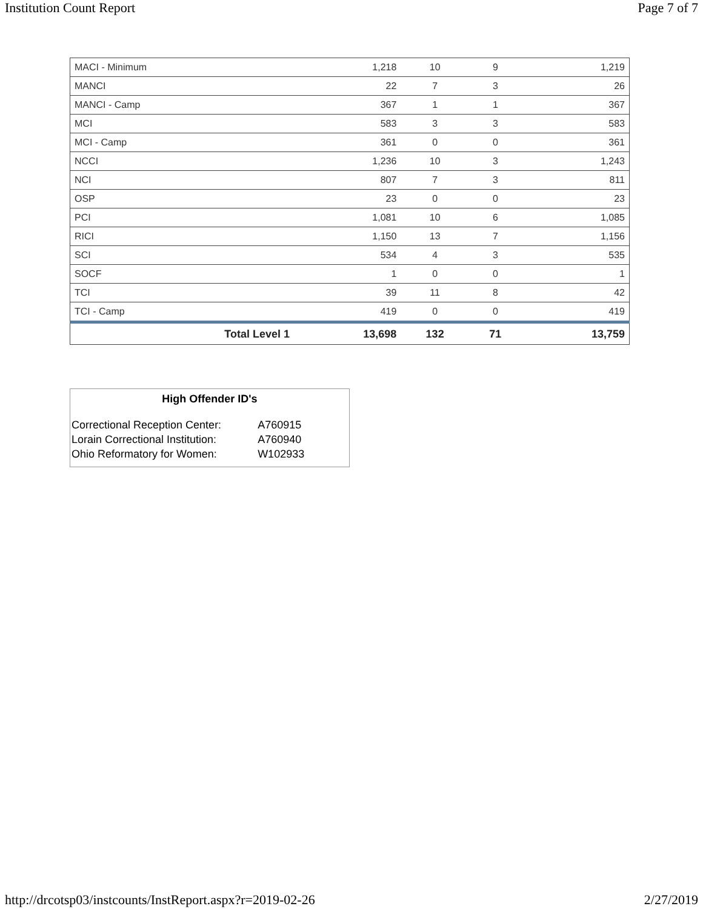Institution Count Report Page 7 of 7
| MACI - Minimum | 1,218 | 10 | 9 | 1,219 |
| MANCI | 22 | 7 | 3 | 26 |
| MANCI - Camp | 367 | 1 | 1 | 367 |
| MCI | 583 | 3 | 3 | 583 |
| MCI - Camp | 361 | 0 | 0 | 361 |
| NCCI | 1,236 | 10 | 3 | 1,243 |
| NCI | 807 | 7 | 3 | 811 |
| OSP | 23 | 0 | 0 | 23 |
| PCI | 1,081 | 10 | 6 | 1,085 |
| RICI | 1,150 | 13 | 7 | 1,156 |
| SCI | 534 | 4 | 3 | 535 |
| SOCF | 1 | 0 | 0 | 1 |
| TCI | 39 | 11 | 8 | 42 |
| TCI - Camp | 419 | 0 | 0 | 419 |
| Total Level 1 | 13,698 | 132 | 71 | 13,759 |
High Offender ID's
| Correctional Reception Center: | A760915 |
| Lorain Correctional Institution: | A760940 |
| Ohio Reformatory for Women: | W102933 |
http://drcotsp03/instcounts/InstReport.aspx?r=2019-02-26 2/27/2019